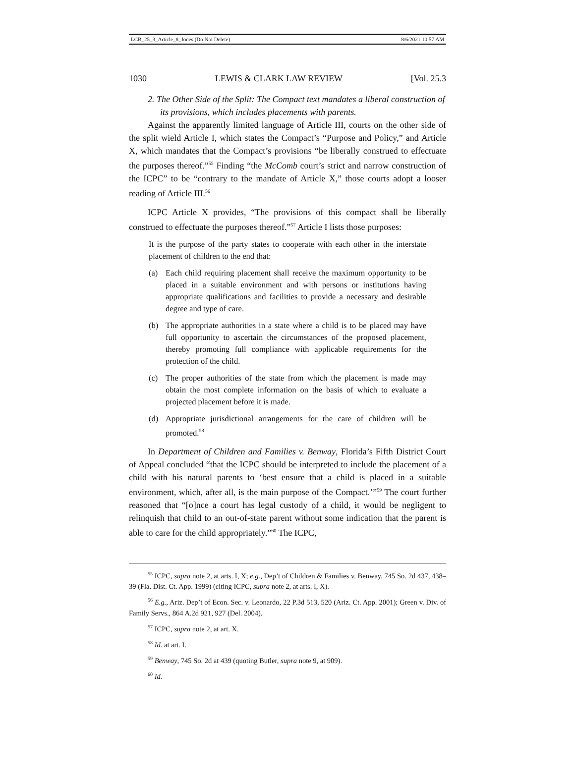LCB_25_3_Article_8_Jones (Do Not Delete) 8/6/2021 10:57 AM
1030 LEWIS & CLARK LAW REVIEW [Vol. 25.3
2. The Other Side of the Split: The Compact text mandates a liberal construction of its provisions, which includes placements with parents.
Against the apparently limited language of Article III, courts on the other side of the split wield Article I, which states the Compact’s “Purpose and Policy,” and Article X, which mandates that the Compact’s provisions “be liberally construed to effectuate the purposes thereof.”<sup>55</sup> Finding “the McComb court’s strict and narrow construction of the ICPC” to be “contrary to the mandate of Article X,” those courts adopt a looser reading of Article III.<sup>56</sup>
ICPC Article X provides, “The provisions of this compact shall be liberally construed to effectuate the purposes thereof.”<sup>57</sup> Article I lists those purposes:
It is the purpose of the party states to cooperate with each other in the interstate placement of children to the end that:
(a) Each child requiring placement shall receive the maximum opportunity to be placed in a suitable environment and with persons or institutions having appropriate qualifications and facilities to provide a necessary and desirable degree and type of care.
(b) The appropriate authorities in a state where a child is to be placed may have full opportunity to ascertain the circumstances of the proposed placement, thereby promoting full compliance with applicable requirements for the protection of the child.
(c) The proper authorities of the state from which the placement is made may obtain the most complete information on the basis of which to evaluate a projected placement before it is made.
(d) Appropriate jurisdictional arrangements for the care of children will be promoted.<sup>58</sup>
In Department of Children and Families v. Benway, Florida’s Fifth District Court of Appeal concluded “that the ICPC should be interpreted to include the placement of a child with his natural parents to ‘best ensure that a child is placed in a suitable environment, which, after all, is the main purpose of the Compact.’”<sup>59</sup> The court further reasoned that “[o]nce a court has legal custody of a child, it would be negligent to relinquish that child to an out-of-state parent without some indication that the parent is able to care for the child appropriately.”<sup>60</sup> The ICPC,
<sup>55</sup> ICPC, supra note 2, at arts. I, X; e.g., Dep’t of Children & Families v. Benway, 745 So. 2d 437, 438–39 (Fla. Dist. Ct. App. 1999) (citing ICPC, supra note 2, at arts. I, X).
<sup>56</sup> E.g., Ariz. Dep’t of Econ. Sec. v. Leonardo, 22 P.3d 513, 520 (Ariz. Ct. App. 2001); Green v. Div. of Family Servs., 864 A.2d 921, 927 (Del. 2004).
<sup>57</sup> ICPC, supra note 2, at art. X.
<sup>58</sup> Id. at art. I.
<sup>59</sup> Benway, 745 So. 2d at 439 (quoting Butler, supra note 9, at 909).
<sup>60</sup> Id.